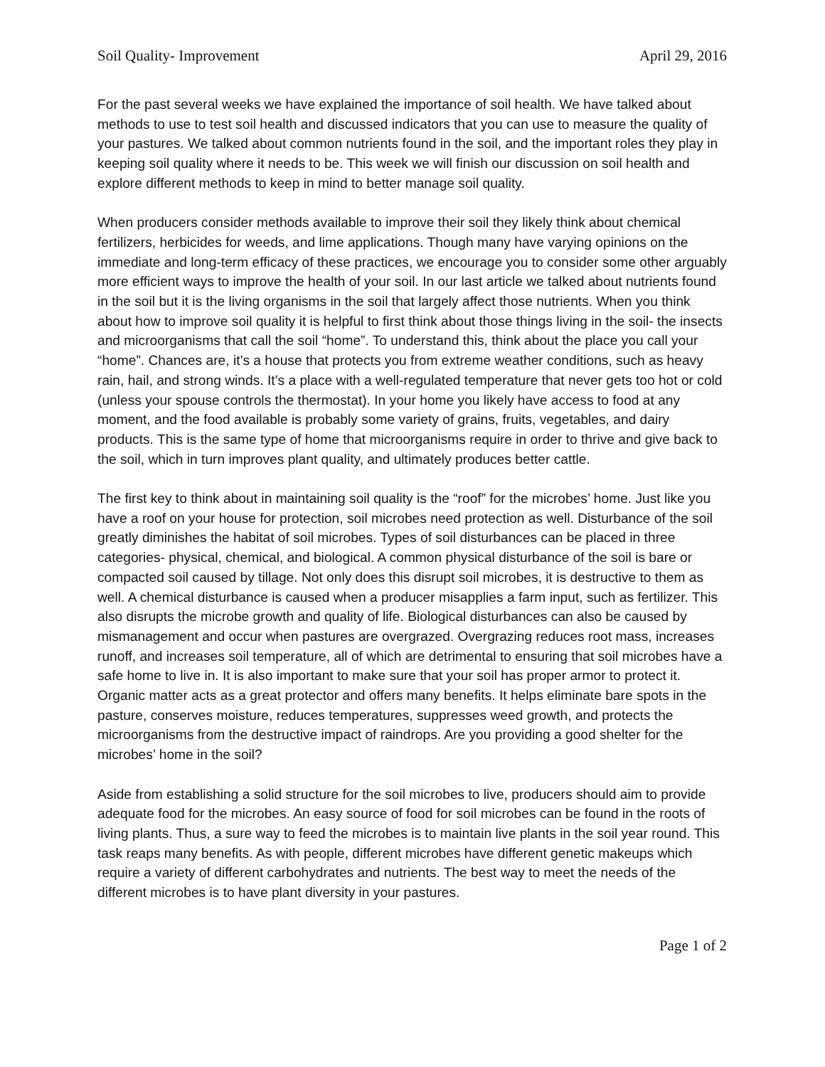Soil Quality- Improvement April 29, 2016
For the past several weeks we have explained the importance of soil health. We have talked about methods to use to test soil health and discussed indicators that you can use to measure the quality of your pastures. We talked about common nutrients found in the soil, and the important roles they play in keeping soil quality where it needs to be. This week we will finish our discussion on soil health and explore different methods to keep in mind to better manage soil quality.
When producers consider methods available to improve their soil they likely think about chemical fertilizers, herbicides for weeds, and lime applications. Though many have varying opinions on the immediate and long-term efficacy of these practices, we encourage you to consider some other arguably more efficient ways to improve the health of your soil. In our last article we talked about nutrients found in the soil but it is the living organisms in the soil that largely affect those nutrients. When you think about how to improve soil quality it is helpful to first think about those things living in the soil- the insects and microorganisms that call the soil “home”. To understand this, think about the place you call your “home”. Chances are, it’s a house that protects you from extreme weather conditions, such as heavy rain, hail, and strong winds. It’s a place with a well-regulated temperature that never gets too hot or cold (unless your spouse controls the thermostat). In your home you likely have access to food at any moment, and the food available is probably some variety of grains, fruits, vegetables, and dairy products. This is the same type of home that microorganisms require in order to thrive and give back to the soil, which in turn improves plant quality, and ultimately produces better cattle.
The first key to think about in maintaining soil quality is the “roof” for the microbes’ home. Just like you have a roof on your house for protection, soil microbes need protection as well. Disturbance of the soil greatly diminishes the habitat of soil microbes. Types of soil disturbances can be placed in three categories- physical, chemical, and biological. A common physical disturbance of the soil is bare or compacted soil caused by tillage. Not only does this disrupt soil microbes, it is destructive to them as well. A chemical disturbance is caused when a producer misapplies a farm input, such as fertilizer. This also disrupts the microbe growth and quality of life. Biological disturbances can also be caused by mismanagement and occur when pastures are overgrazed. Overgrazing reduces root mass, increases runoff, and increases soil temperature, all of which are detrimental to ensuring that soil microbes have a safe home to live in. It is also important to make sure that your soil has proper armor to protect it. Organic matter acts as a great protector and offers many benefits. It helps eliminate bare spots in the pasture, conserves moisture, reduces temperatures, suppresses weed growth, and protects the microorganisms from the destructive impact of raindrops. Are you providing a good shelter for the microbes’ home in the soil?
Aside from establishing a solid structure for the soil microbes to live, producers should aim to provide adequate food for the microbes. An easy source of food for soil microbes can be found in the roots of living plants. Thus, a sure way to feed the microbes is to maintain live plants in the soil year round. This task reaps many benefits. As with people, different microbes have different genetic makeups which require a variety of different carbohydrates and nutrients. The best way to meet the needs of the different microbes is to have plant diversity in your pastures.
Page 1 of 2